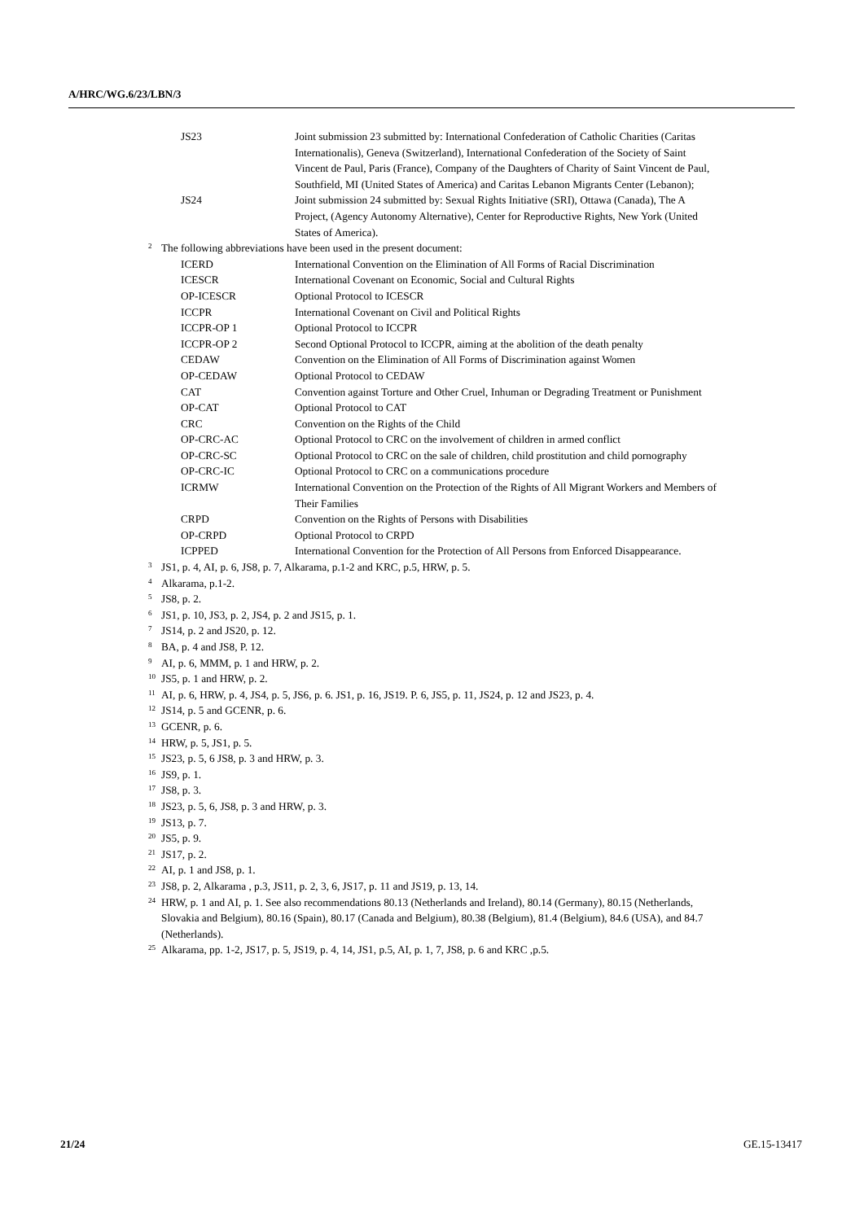A/HRC/WG.6/23/LBN/3
JS23 Joint submission 23 submitted by: International Confederation of Catholic Charities (Caritas Internationalis), Geneva (Switzerland), International Confederation of the Society of Saint Vincent de Paul, Paris (France), Company of the Daughters of Charity of Saint Vincent de Paul, Southfield, MI (United States of America) and Caritas Lebanon Migrants Center (Lebanon);
JS24 Joint submission 24 submitted by: Sexual Rights Initiative (SRI), Ottawa (Canada), The A Project, (Agency Autonomy Alternative), Center for Reproductive Rights, New York (United States of America).
<sup>2</sup>
The following abbreviations have been used in the present document:
ICERD International Convention on the Elimination of All Forms of Racial Discrimination
ICESCR International Covenant on Economic, Social and Cultural Rights
OP-ICESCR Optional Protocol to ICESCR
ICCPR International Covenant on Civil and Political Rights
ICCPR-OP 1 Optional Protocol to ICCPR
ICCPR-OP 2 Second Optional Protocol to ICCPR, aiming at the abolition of the death penalty
CEDAW Convention on the Elimination of All Forms of Discrimination against Women
OP-CEDAW Optional Protocol to CEDAW
CAT Convention against Torture and Other Cruel, Inhuman or Degrading Treatment or Punishment
OP-CAT Optional Protocol to CAT
CRC Convention on the Rights of the Child
OP-CRC-AC Optional Protocol to CRC on the involvement of children in armed conflict
OP-CRC-SC Optional Protocol to CRC on the sale of children, child prostitution and child pornography
OP-CRC-IC Optional Protocol to CRC on a communications procedure
ICRMW International Convention on the Protection of the Rights of All Migrant Workers and Members of Their Families
CRPD Convention on the Rights of Persons with Disabilities
OP-CRPD Optional Protocol to CRPD
ICPPED International Convention for the Protection of All Persons from Enforced Disappearance.
<sup>3</sup>
JS1, p. 4, AI, p. 6, JS8, p. 7, Alkarama, p.1-2 and KRC, p.5, HRW, p. 5.
<sup>4</sup>
Alkarama, p.1-2.
<sup>5</sup>
JS8, p. 2.
<sup>6</sup>
JS1, p. 10, JS3, p. 2, JS4, p. 2 and JS15, p. 1.
<sup>7</sup>
JS14, p. 2 and JS20, p. 12.
<sup>8</sup>
BA, p. 4 and JS8, P. 12.
<sup>9</sup>
AI, p. 6, MMM, p. 1 and HRW, p. 2.
<sup>10</sup>
JS5, p. 1 and HRW, p. 2.
<sup>11</sup>
AI, p. 6, HRW, p. 4, JS4, p. 5, JS6, p. 6. JS1, p. 16, JS19. P. 6, JS5, p. 11, JS24, p. 12 and JS23, p. 4.
<sup>12</sup>
JS14, p. 5 and GCENR, p. 6.
<sup>13</sup>
GCENR, p. 6.
<sup>14</sup>
HRW, p. 5, JS1, p. 5.
<sup>15</sup>
JS23, p. 5, 6 JS8, p. 3 and HRW, p. 3.
<sup>16</sup>
JS9, p. 1.
<sup>17</sup>
JS8, p. 3.
<sup>18</sup>
JS23, p. 5, 6, JS8, p. 3 and HRW, p. 3.
<sup>19</sup>
JS13, p. 7.
<sup>20</sup>
JS5, p. 9.
<sup>21</sup>
JS17, p. 2.
<sup>22</sup>
AI, p. 1 and JS8, p. 1.
<sup>23</sup>
JS8, p. 2, Alkarama , p.3, JS11, p. 2, 3, 6, JS17, p. 11 and JS19, p. 13, 14.
<sup>24</sup>
HRW, p. 1 and AI, p. 1. See also recommendations 80.13 (Netherlands and Ireland), 80.14 (Germany), 80.15 (Netherlands, Slovakia and Belgium), 80.16 (Spain), 80.17 (Canada and Belgium), 80.38 (Belgium), 81.4 (Belgium), 84.6 (USA), and 84.7 (Netherlands).
<sup>25</sup>
Alkarama, pp. 1-2, JS17, p. 5, JS19, p. 4, 14, JS1, p.5, AI, p. 1, 7, JS8, p. 6 and KRC ,p.5.
21/24 GE.15-13417